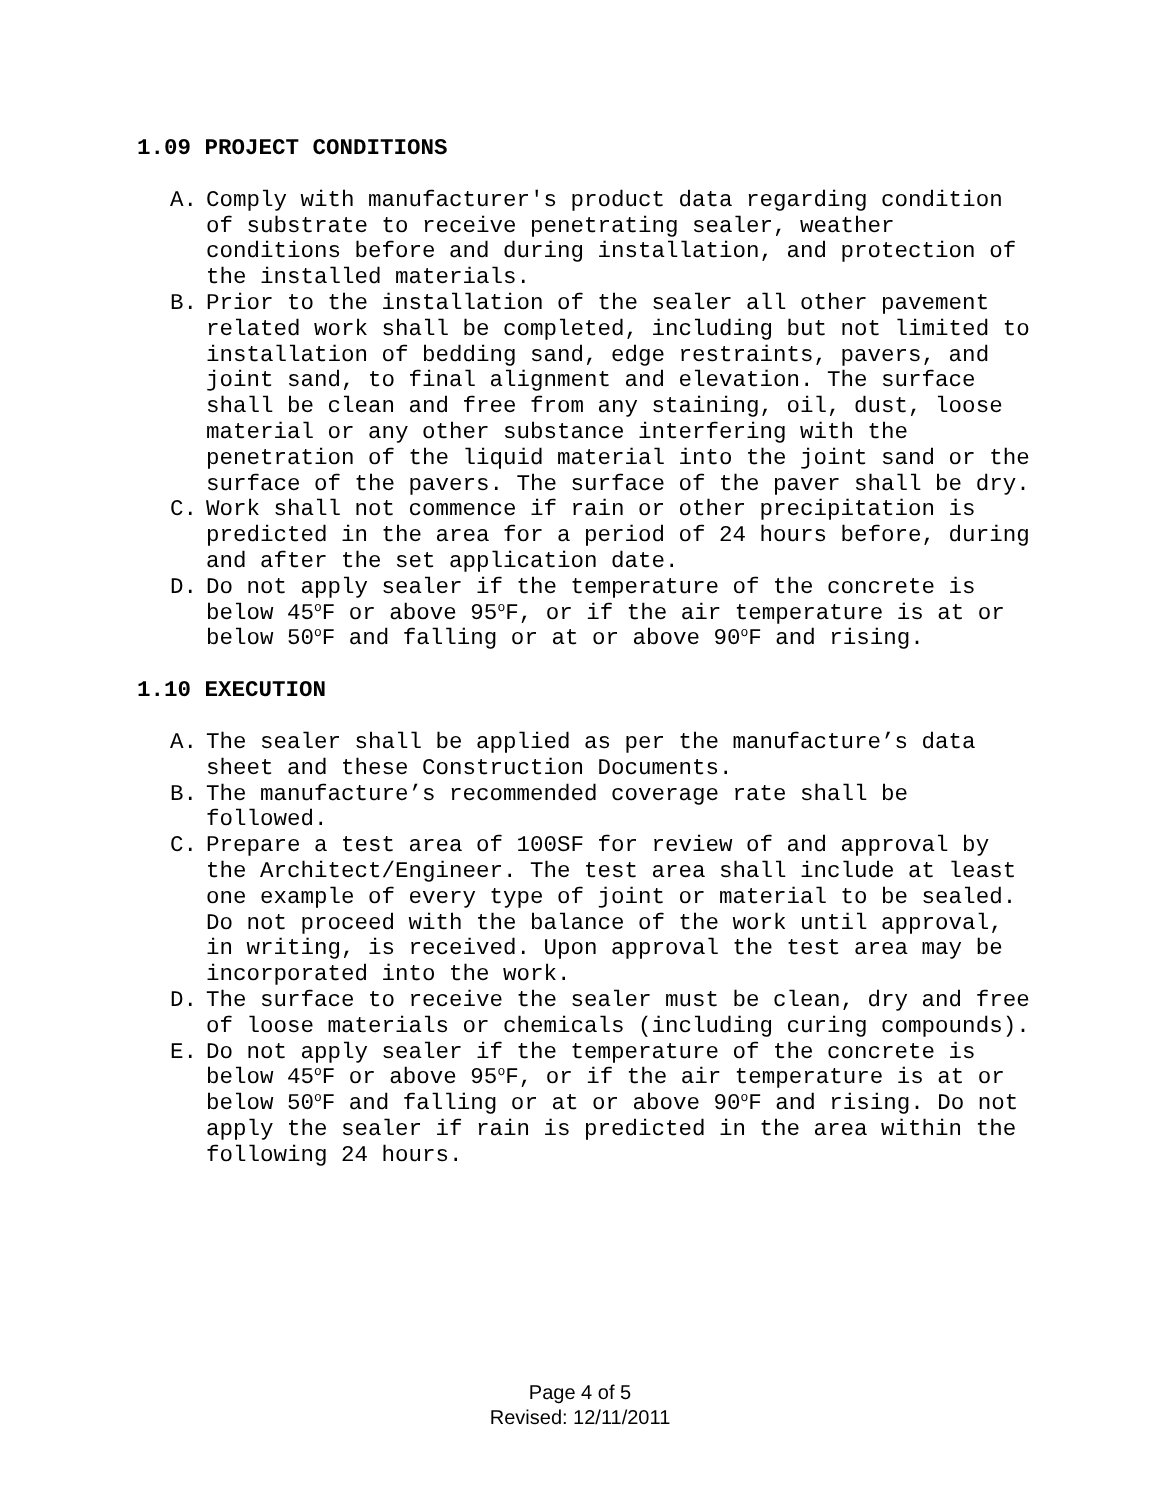1.09 PROJECT CONDITIONS
A. Comply with manufacturer's product data regarding condition of substrate to receive penetrating sealer, weather conditions before and during installation, and protection of the installed materials.
B. Prior to the installation of the sealer all other pavement related work shall be completed, including but not limited to installation of bedding sand, edge restraints, pavers, and joint sand, to final alignment and elevation. The surface shall be clean and free from any staining, oil, dust, loose material or any other substance interfering with the penetration of the liquid material into the joint sand or the surface of the pavers. The surface of the paver shall be dry.
C. Work shall not commence if rain or other precipitation is predicted in the area for a period of 24 hours before, during and after the set application date.
D. Do not apply sealer if the temperature of the concrete is below 45<sup>o</sup>F or above 95<sup>o</sup>F, or if the air temperature is at or below 50<sup>o</sup>F and falling or at or above 90<sup>o</sup>F and rising.
1.10 EXECUTION
A. The sealer shall be applied as per the manufacture’s data sheet and these Construction Documents.
B. The manufacture’s recommended coverage rate shall be followed.
C. Prepare a test area of 100SF for review of and approval by the Architect/Engineer. The test area shall include at least one example of every type of joint or material to be sealed. Do not proceed with the balance of the work until approval, in writing, is received. Upon approval the test area may be incorporated into the work.
D. The surface to receive the sealer must be clean, dry and free of loose materials or chemicals (including curing compounds).
E. Do not apply sealer if the temperature of the concrete is below 45<sup>o</sup>F or above 95<sup>o</sup>F, or if the air temperature is at or below 50<sup>o</sup>F and falling or at or above 90<sup>o</sup>F and rising. Do not apply the sealer if rain is predicted in the area within the following 24 hours.
Page 4 of 5
Revised: 12/11/2011